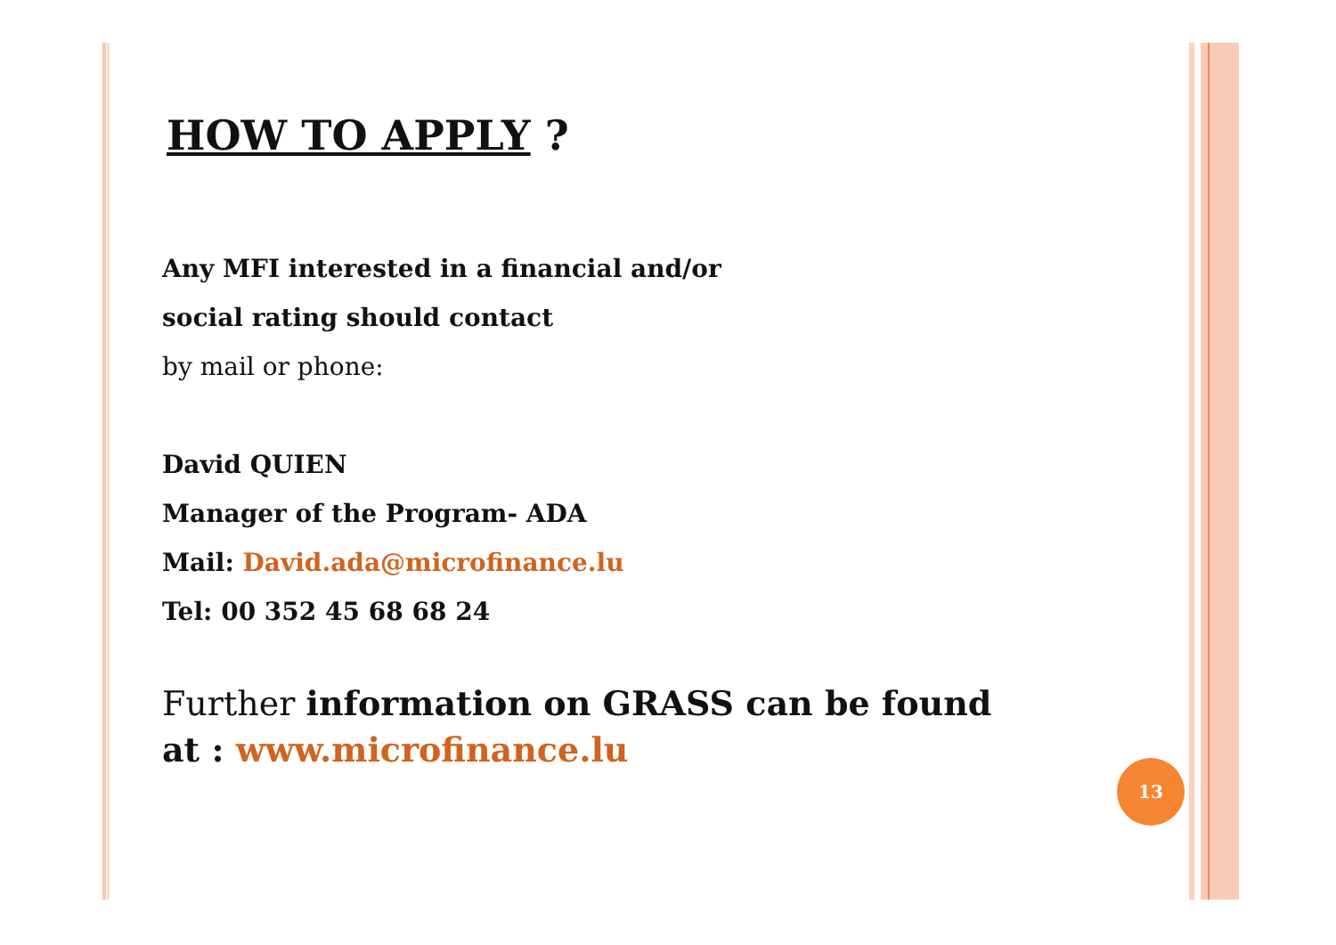HOW TO APPLY ?
Any MFI interested in a financial and/or
social rating should contact
by mail or phone:
David QUIEN
Manager of the Program- ADA
Mail: David.ada@microfinance.lu
Tel: 00 352 45 68 68 24
Further information on GRASS can be found
at : www.microfinance.lu
13